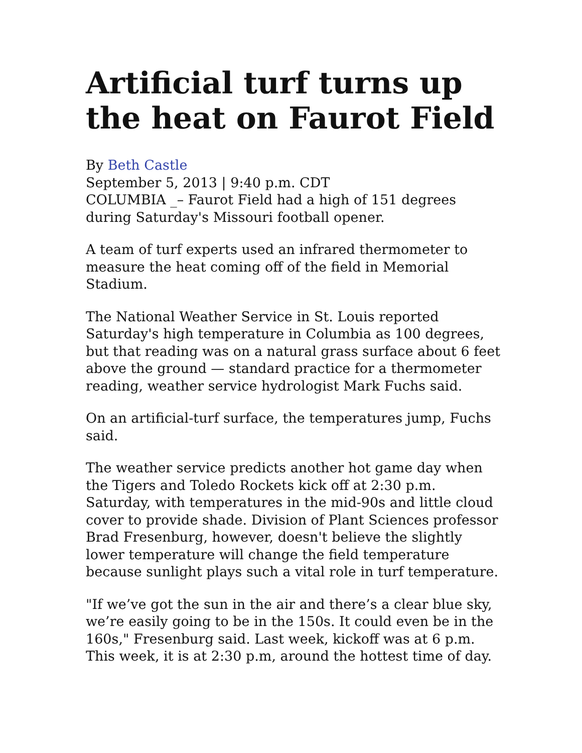Artificial turf turns up the heat on Faurot Field
By Beth Castle
September 5, 2013 | 9:40 p.m. CDT
COLUMBIA _– Faurot Field had a high of 151 degrees during Saturday's Missouri football opener.
A team of turf experts used an infrared thermometer to measure the heat coming off of the field in Memorial Stadium.
The National Weather Service in St. Louis reported Saturday's high temperature in Columbia as 100 degrees, but that reading was on a natural grass surface about 6 feet above the ground — standard practice for a thermometer reading, weather service hydrologist Mark Fuchs said.
On an artificial-turf surface, the temperatures jump, Fuchs said.
The weather service predicts another hot game day when the Tigers and Toledo Rockets kick off at 2:30 p.m. Saturday, with temperatures in the mid-90s and little cloud cover to provide shade. Division of Plant Sciences professor Brad Fresenburg, however, doesn't believe the slightly lower temperature will change the field temperature because sunlight plays such a vital role in turf temperature.
"If we’ve got the sun in the air and there’s a clear blue sky, we’re easily going to be in the 150s. It could even be in the 160s," Fresenburg said. Last week, kickoff was at 6 p.m. This week, it is at 2:30 p.m, around the hottest time of day.